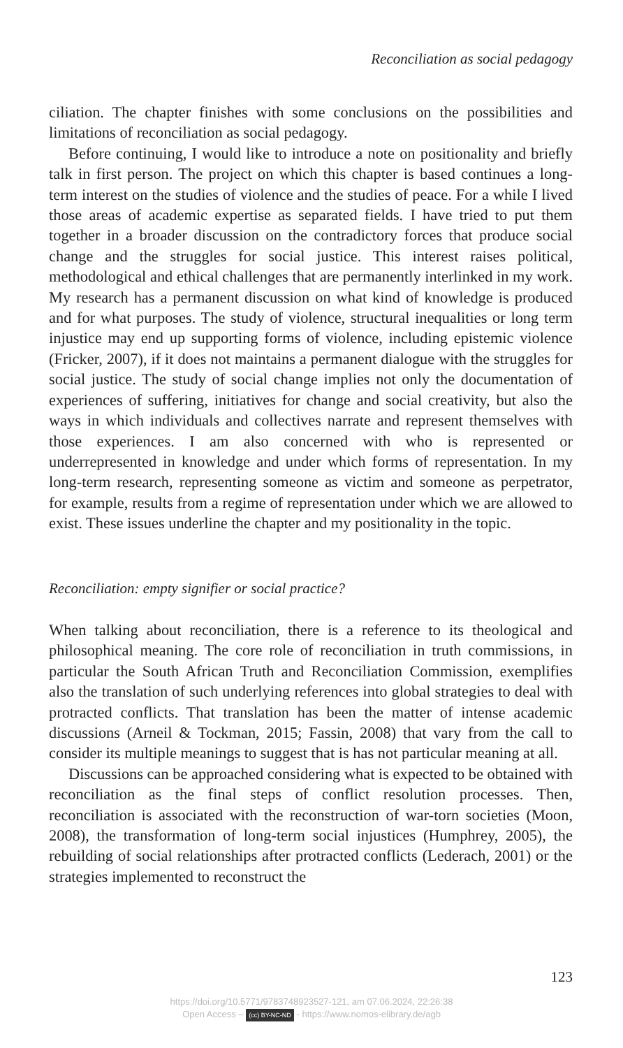Reconciliation as social pedagogy
ciliation. The chapter finishes with some conclusions on the possibilities and limitations of reconciliation as social pedagogy.
Before continuing, I would like to introduce a note on positionality and briefly talk in first person. The project on which this chapter is based continues a long-term interest on the studies of violence and the studies of peace. For a while I lived those areas of academic expertise as separated fields. I have tried to put them together in a broader discussion on the contradictory forces that produce social change and the struggles for social justice. This interest raises political, methodological and ethical challenges that are permanently interlinked in my work. My research has a permanent discussion on what kind of knowledge is produced and for what purposes. The study of violence, structural inequalities or long term injustice may end up supporting forms of violence, including epistemic violence (Fricker, 2007), if it does not maintains a permanent dialogue with the struggles for social justice. The study of social change implies not only the documentation of experiences of suffering, initiatives for change and social creativity, but also the ways in which individuals and collectives narrate and represent themselves with those experiences. I am also concerned with who is represented or underrepresented in knowledge and under which forms of representation. In my long-term research, representing someone as victim and someone as perpetrator, for example, results from a regime of representation under which we are allowed to exist. These issues underline the chapter and my positionality in the topic.
Reconciliation: empty signifier or social practice?
When talking about reconciliation, there is a reference to its theological and philosophical meaning. The core role of reconciliation in truth commissions, in particular the South African Truth and Reconciliation Commission, exemplifies also the translation of such underlying references into global strategies to deal with protracted conflicts. That translation has been the matter of intense academic discussions (Arneil & Tockman, 2015; Fassin, 2008) that vary from the call to consider its multiple meanings to suggest that is has not particular meaning at all.
Discussions can be approached considering what is expected to be obtained with reconciliation as the final steps of conflict resolution processes. Then, reconciliation is associated with the reconstruction of war-torn societies (Moon, 2008), the transformation of long-term social injustices (Humphrey, 2005), the rebuilding of social relationships after protracted conflicts (Lederach, 2001) or the strategies implemented to reconstruct the
123
https://doi.org/10.5771/9783748923527-121, am 07.06.2024, 22:26:38
Open Access – (cc) BY-NC-ND - https://www.nomos-elibrary.de/agb